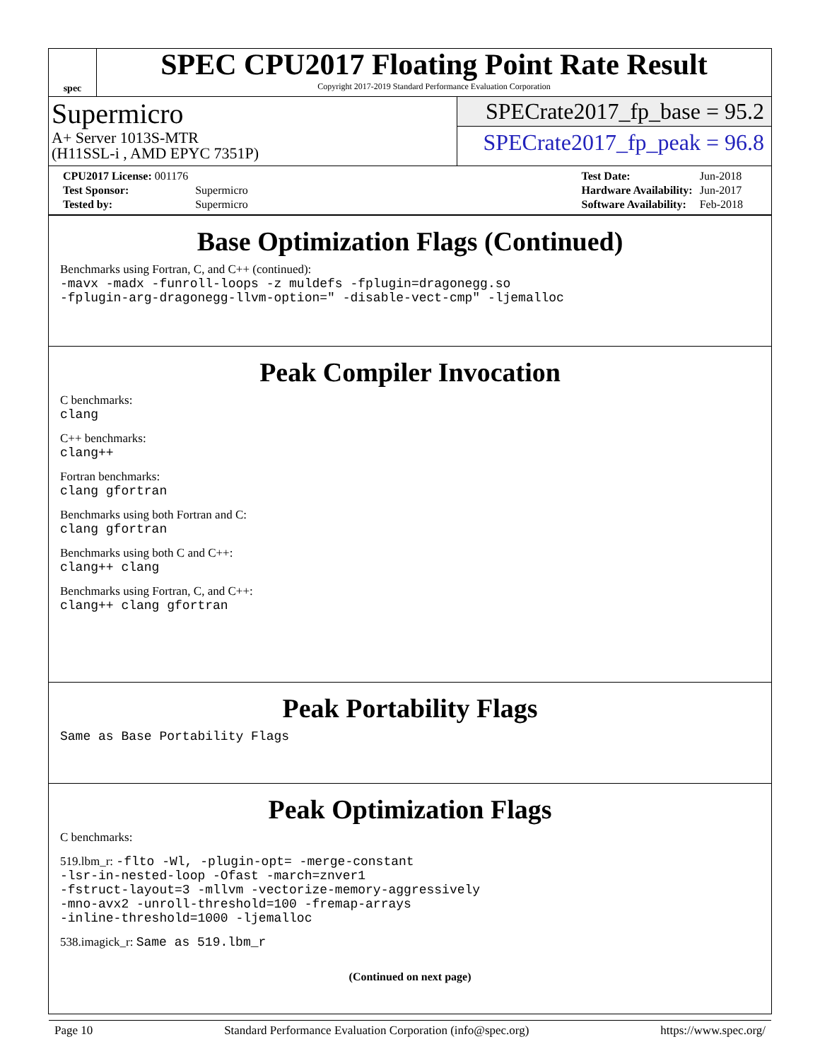spec
SPEC CPU2017 Floating Point Rate Result
Copyright 2017-2019 Standard Performance Evaluation Corporation
Supermicro
A+ Server 1013S-MTR
(H11SSL-i , AMD EPYC 7351P)
SPECrate2017_fp_base = 95.2
SPECrate2017_fp_peak = 96.8
| CPU2017 License: 001176 | |
| Test Sponsor: | Supermicro |
| Tested by: | Supermicro |
| Test Date: | Jun-2018 |
| Hardware Availability: | Jun-2017 |
| Software Availability: | Feb-2018 |
Base Optimization Flags (Continued)
Benchmarks using Fortran, C, and C++ (continued):
-mavx -madx -funroll-loops -z muldefs -fplugin=dragonegg.so
-fplugin-arg-dragonegg-llvm-option=" -disable-vect-cmp" -ljemalloc
Peak Compiler Invocation
C benchmarks:
clang
C++ benchmarks:
clang++
Fortran benchmarks:
clang gfortran
Benchmarks using both Fortran and C:
clang gfortran
Benchmarks using both C and C++:
clang++ clang
Benchmarks using Fortran, C, and C++:
clang++ clang gfortran
Peak Portability Flags
Same as Base Portability Flags
Peak Optimization Flags
C benchmarks:
519.lbm_r: -flto -Wl, -plugin-opt= -merge-constant
-lsr-in-nested-loop -Ofast -march=znver1
-fstruct-layout=3 -mllvm -vectorize-memory-aggressively
-mno-avx2 -unroll-threshold=100 -fremap-arrays
-inline-threshold=1000 -ljemalloc
538.imagick_r: Same as 519.lbm_r
(Continued on next page)
Page 10 Standard Performance Evaluation Corporation (info@spec.org) https://www.spec.org/